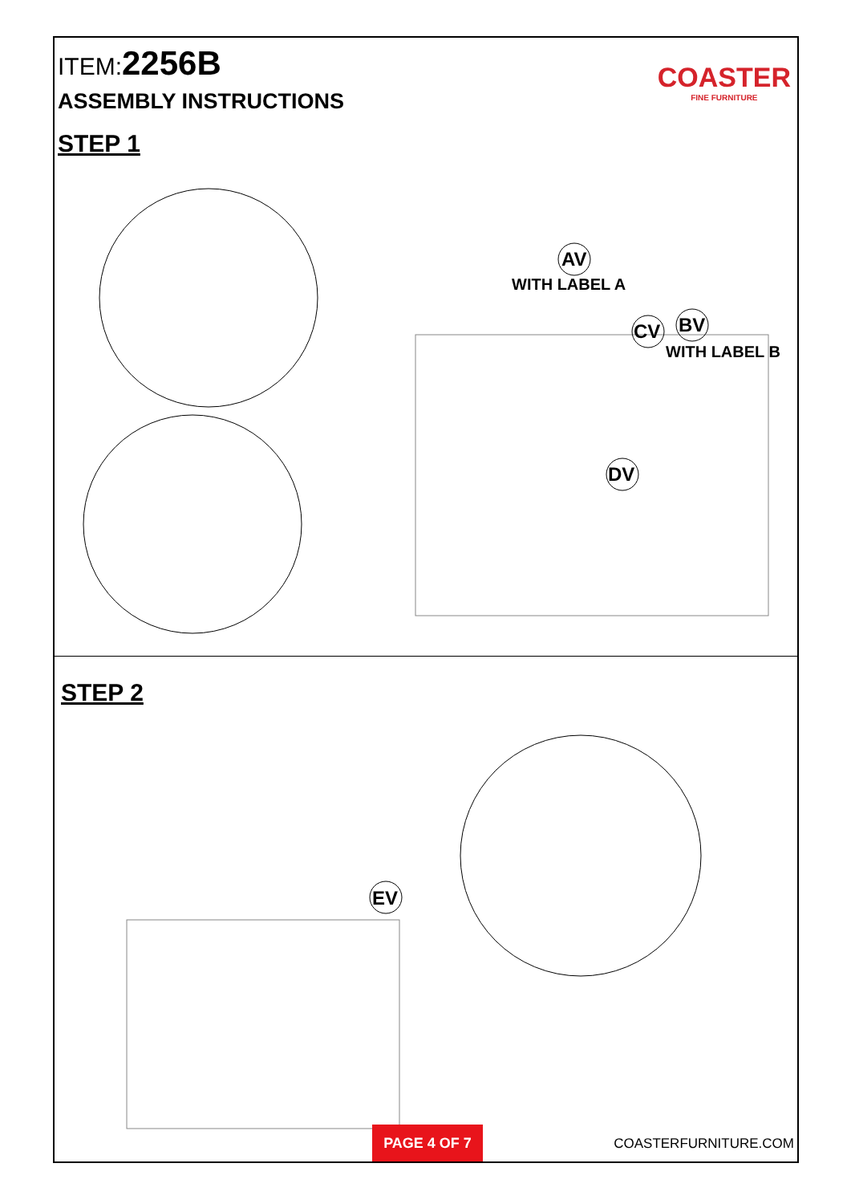ITEM:2256B
ASSEMBLY INSTRUCTIONS
STEP 1
COASTER
FINE FURNITURE
AV
WITH LABEL A
CV
BV
WITH LABEL B
DV
STEP 2
EV
PAGE 4 OF 7
COASTERFURNITURE.COM